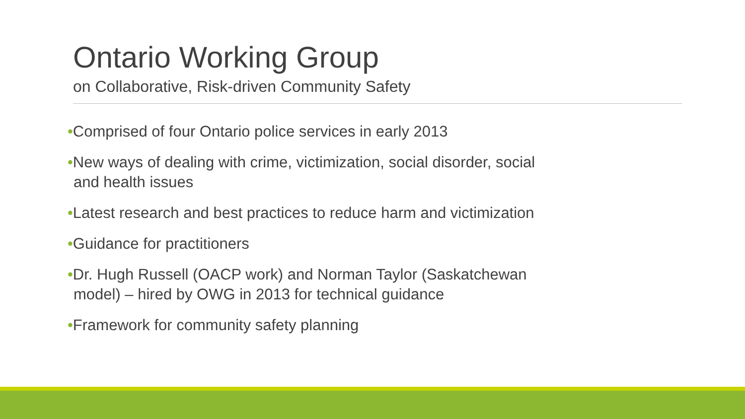Ontario Working Group
on Collaborative, Risk-driven Community Safety
•Comprised of four Ontario police services in early 2013
•New ways of dealing with crime, victimization, social disorder, social and health issues
•Latest research and best practices to reduce harm and victimization
•Guidance for practitioners
•Dr. Hugh Russell (OACP work) and Norman Taylor (Saskatchewan model) – hired by OWG in 2013 for technical guidance
•Framework for community safety planning